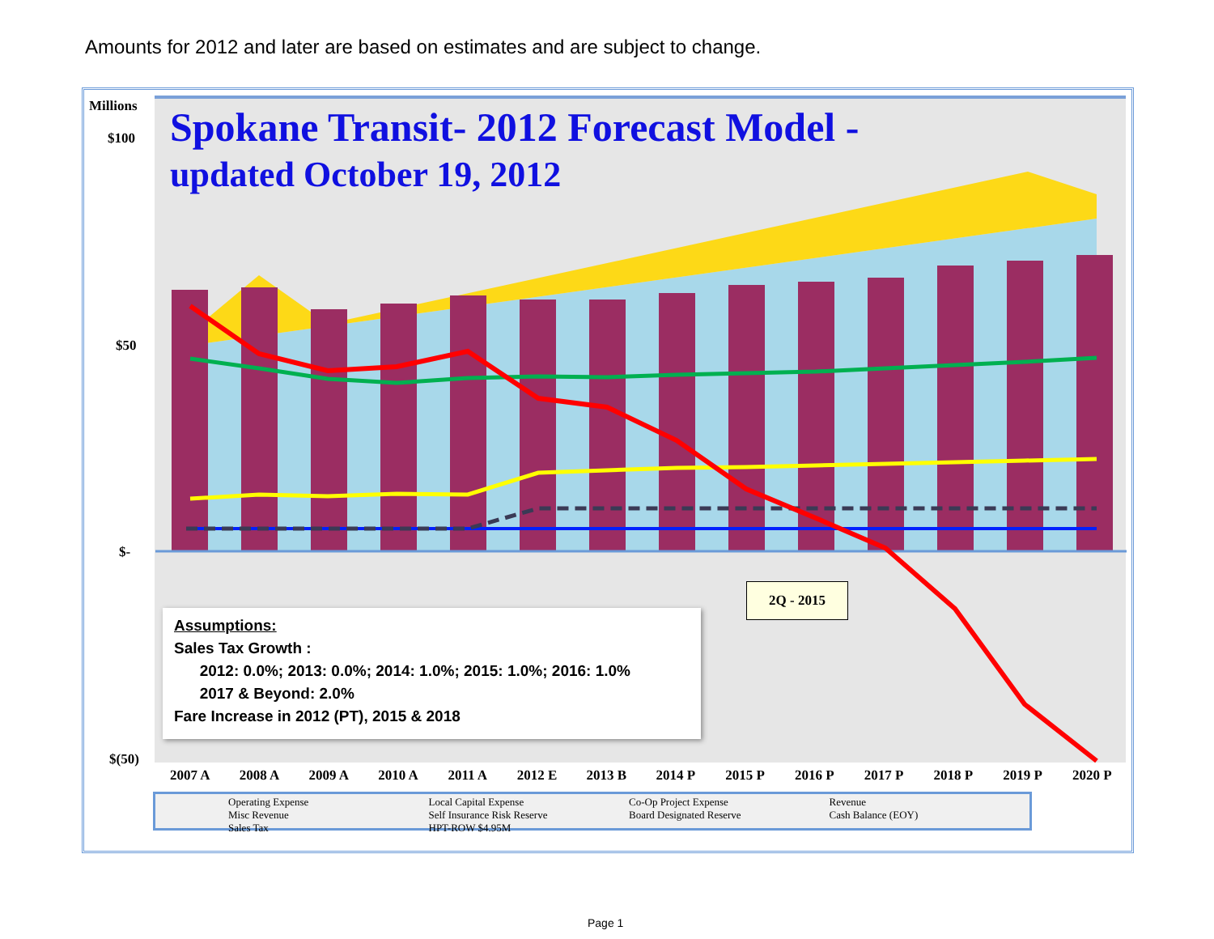Amounts for 2012 and later are based on estimates and are subject to change.
Millions
$100
$50
$-
$(50)
Spokane Transit- 2012 Forecast Model -
updated October 19, 2012
2Q - 2015
Assumptions:
Sales Tax Growth :
2012: 0.0%; 2013: 0.0%; 2014: 1.0%; 2015: 1.0%; 2016: 1.0%
2017 & Beyond: 2.0%
Fare Increase in 2012 (PT), 2015 & 2018
2007 A 2008 A 2009 A 2010 A 2011 A 2012 E 2013 B 2014 P 2015 P 2016 P 2017 P 2018 P 2019 P 2020 P
Operating Expense Local Capital Expense Co-Op Project Expense Revenue Misc Revenue Self Insurance Risk Reserve Board Designated Reserve Cash Balance (EOY) Sales Tax HPT-ROW $4.95M
Page 1